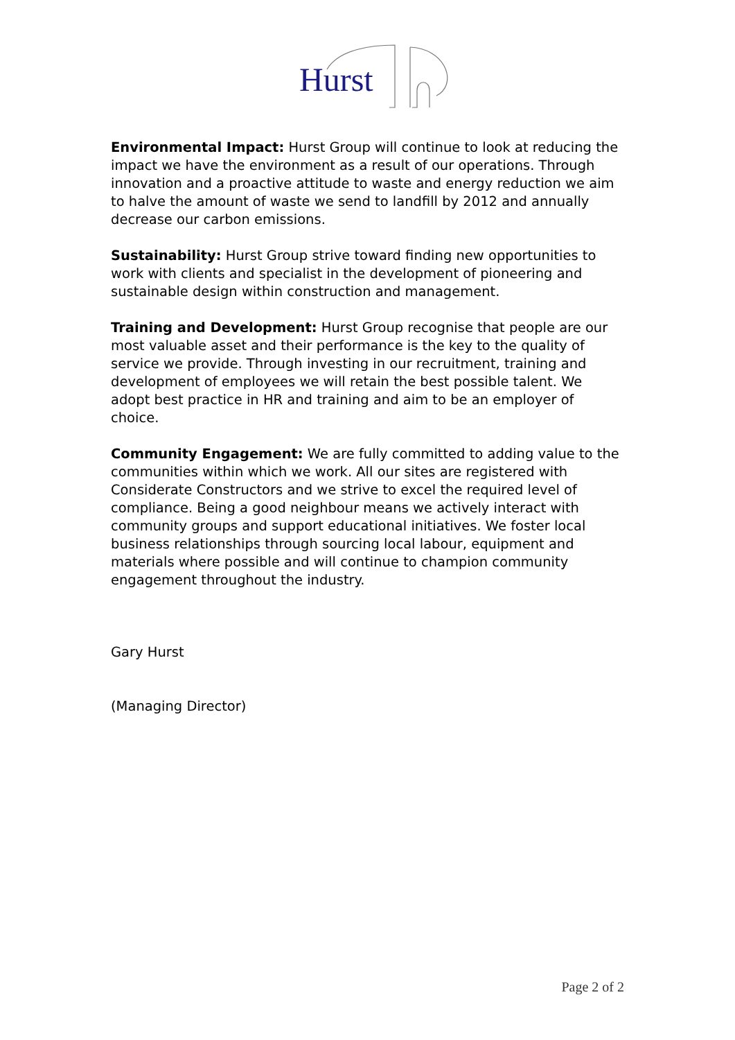Hurst
Environmental Impact: Hurst Group will continue to look at reducing the impact we have the environment as a result of our operations. Through innovation and a proactive attitude to waste and energy reduction we aim to halve the amount of waste we send to landfill by 2012 and annually decrease our carbon emissions.
Sustainability: Hurst Group strive toward finding new opportunities to work with clients and specialist in the development of pioneering and sustainable design within construction and management.
Training and Development: Hurst Group recognise that people are our most valuable asset and their performance is the key to the quality of service we provide. Through investing in our recruitment, training and development of employees we will retain the best possible talent. We adopt best practice in HR and training and aim to be an employer of choice.
Community Engagement: We are fully committed to adding value to the communities within which we work. All our sites are registered with Considerate Constructors and we strive to excel the required level of compliance. Being a good neighbour means we actively interact with community groups and support educational initiatives. We foster local business relationships through sourcing local labour, equipment and materials where possible and will continue to champion community engagement throughout the industry.
Gary Hurst
(Managing Director)
Page 2 of 2